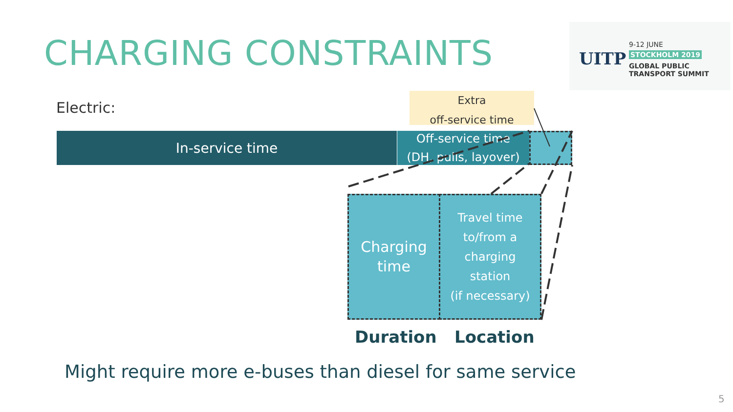CHARGING CONSTRAINTS
UITP
9-12 JUNE
STOCKHOLM 2019
GLOBAL PUBLIC
TRANSPORT SUMMIT
Electric:
Extra
off-service time
In-service time
Off-service time
(DH, pulls, layover)
Charging
time
Travel time
to/from a
charging
station
(if necessary)
Duration Location
Might require more e-buses than diesel for same service
5